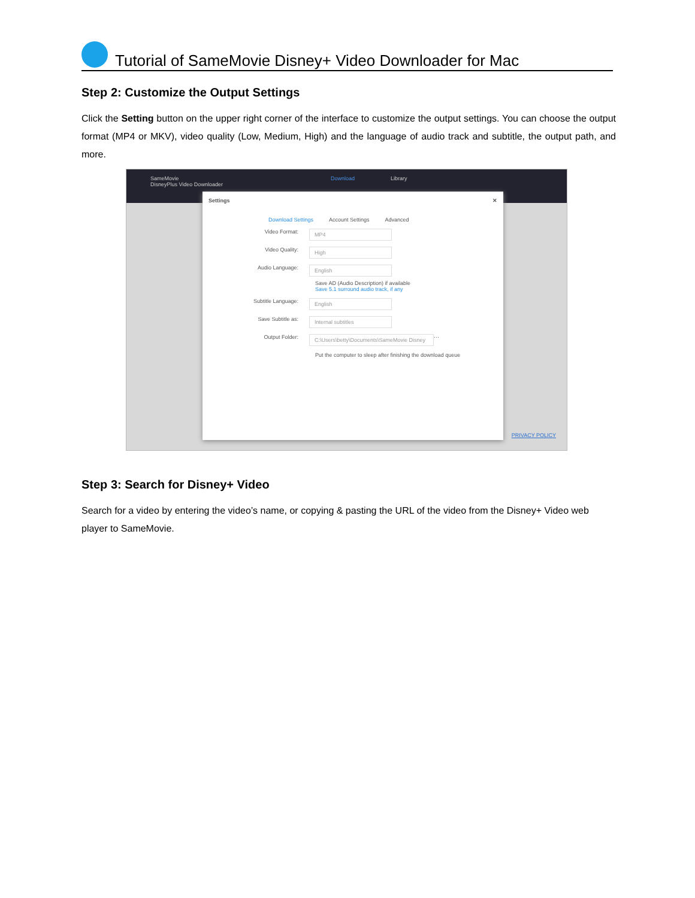Tutorial of SameMovie Disney+ Video Downloader for Mac
Step 2: Customize the Output Settings
Click the Setting button on the upper right corner of the interface to customize the output settings. You can choose the output format (MP4 or MKV), video quality (Low, Medium, High) and the language of audio track and subtitle, the output path, and more.
SameMovie
DisneyPlus Video Downloader Download Library
Settings ✕
Download Settings Account Settings Advanced
Video Format: MP4
Video Quality: High
Audio Language: English
Save AD (Audio Description) if available
Save 5.1 surround audio track, if any
Subtitle Language: English
Save Subtitle as: Internal subtitles
Output Folder: C:\Users\betty\Documents\SameMovie Disney ···
Put the computer to sleep after finishing the download queue
PRIVACY POLICY
Step 3: Search for Disney+ Video
Search for a video by entering the video’s name, or copying & pasting the URL of the video from the Disney+ Video web player to SameMovie.